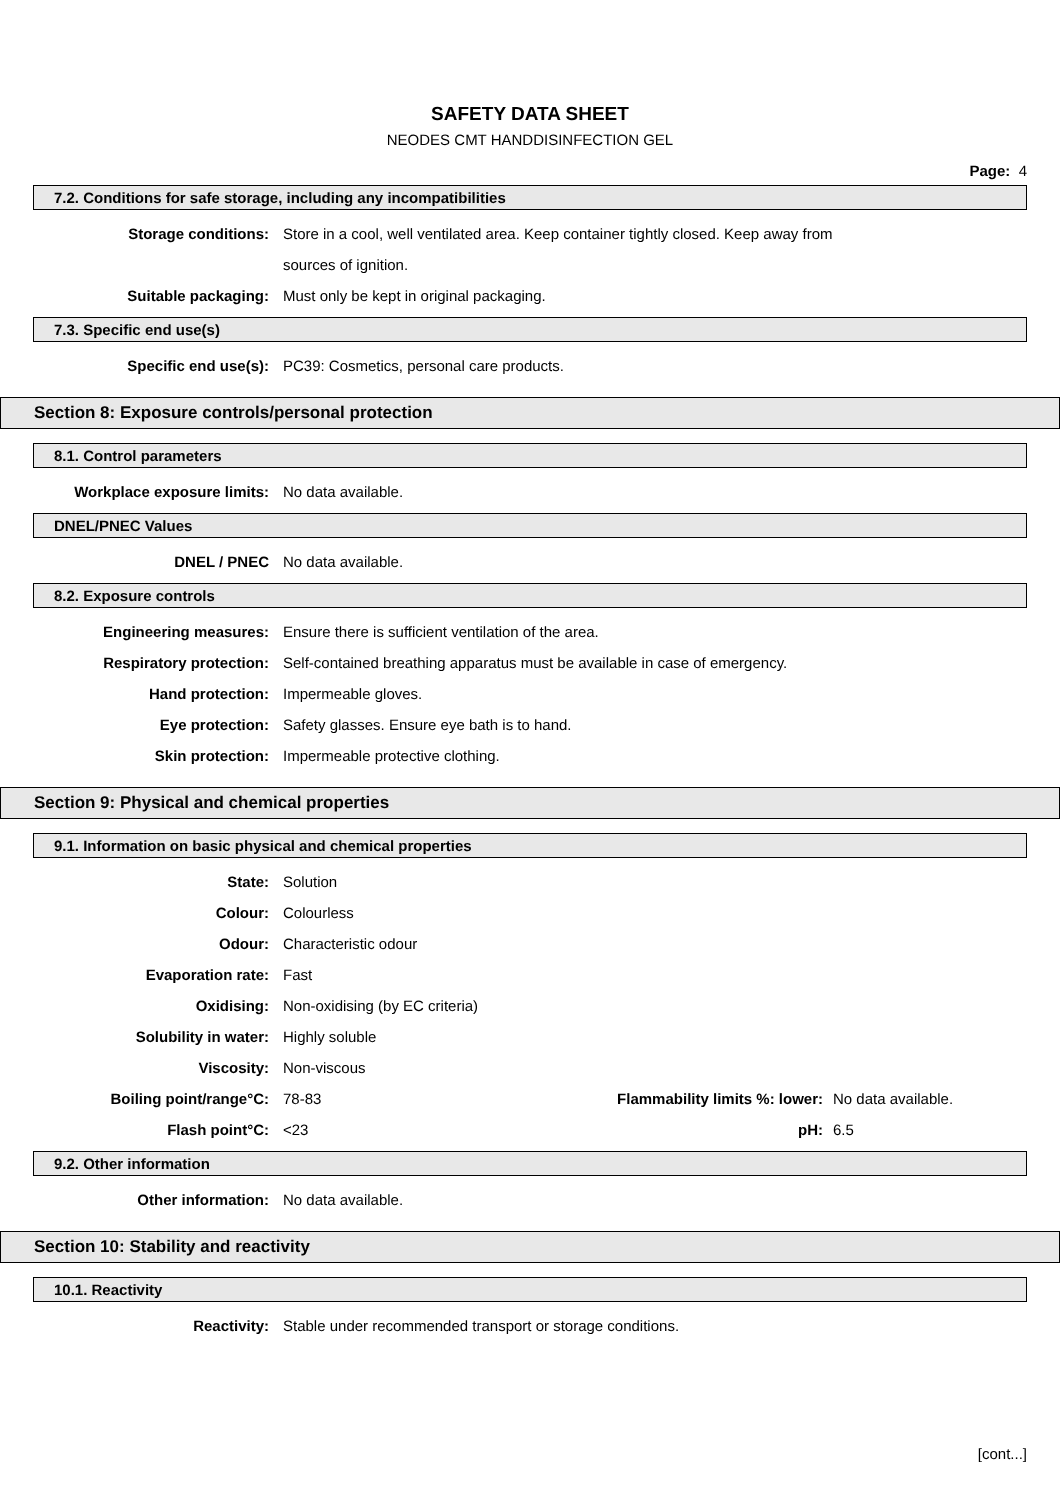SAFETY DATA SHEET
NEODES CMT HANDDISINFECTION GEL
Page: 4
7.2. Conditions for safe storage, including any incompatibilities
Storage conditions: Store in a cool, well ventilated area. Keep container tightly closed. Keep away from
sources of ignition.
Suitable packaging: Must only be kept in original packaging.
7.3. Specific end use(s)
Specific end use(s): PC39: Cosmetics, personal care products.
Section 8: Exposure controls/personal protection
8.1. Control parameters
Workplace exposure limits: No data available.
DNEL/PNEC Values
DNEL / PNEC No data available.
8.2. Exposure controls
Engineering measures: Ensure there is sufficient ventilation of the area.
Respiratory protection: Self-contained breathing apparatus must be available in case of emergency.
Hand protection: Impermeable gloves.
Eye protection: Safety glasses. Ensure eye bath is to hand.
Skin protection: Impermeable protective clothing.
Section 9: Physical and chemical properties
9.1. Information on basic physical and chemical properties
State: Solution
Colour: Colourless
Odour: Characteristic odour
Evaporation rate: Fast
Oxidising: Non-oxidising (by EC criteria)
Solubility in water: Highly soluble
Viscosity: Non-viscous
Boiling point/range°C: 78-83 Flammability limits %: lower:
No data available.
Flash point°C: <23 pH: 6.5
9.2. Other information
Other information: No data available.
Section 10: Stability and reactivity
10.1. Reactivity
Reactivity: Stable under recommended transport or storage conditions.
[cont...]